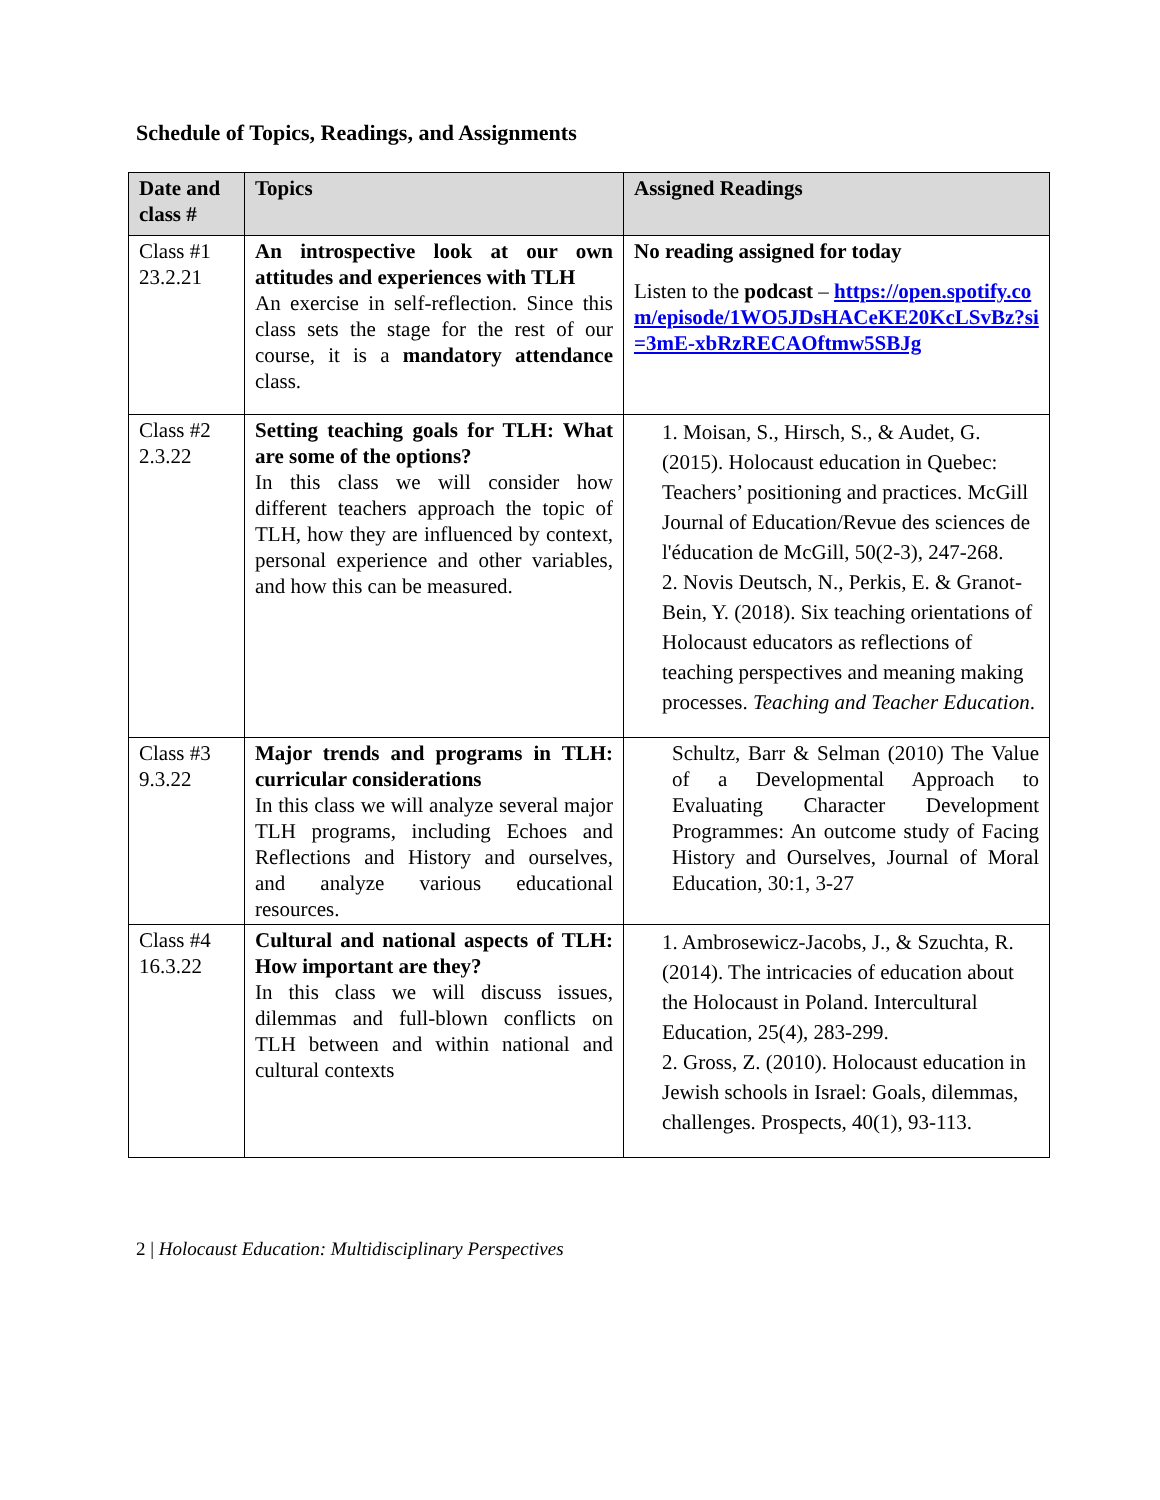Schedule of Topics, Readings, and Assignments
| Date and class # | Topics | Assigned Readings |
| --- | --- | --- |
| Class #1 23.2.21 | An introspective look at our own attitudes and experiences with TLH An exercise in self-reflection. Since this class sets the stage for the rest of our course, it is a mandatory attendance class. | No reading assigned for today Listen to the podcast – https://open.spotify.com/episode/1WO5JDsHACeKE20KcLSvBz?si=3mE-xbRzRECAOftmw5SBJg |
| Class #2 2.3.22 | Setting teaching goals for TLH: What are some of the options? In this class we will consider how different teachers approach the topic of TLH, how they are influenced by context, personal experience and other variables, and how this can be measured. | 1. Moisan, S., Hirsch, S., & Audet, G. (2015). Holocaust education in Quebec: Teachers’ positioning and practices. McGill Journal of Education/Revue des sciences de l'éducation de McGill, 50(2-3), 247-268. 2. Novis Deutsch, N., Perkis, E. & Granot-Bein, Y. (2018). Six teaching orientations of Holocaust educators as reflections of teaching perspectives and meaning making processes. Teaching and Teacher Education . |
| Class #3 9.3.22 | Major trends and programs in TLH: curricular considerations In this class we will analyze several major TLH programs, including Echoes and Reflections and History and ourselves, and analyze various educational resources. | Schultz, Barr & Selman (2010) The Value of a Developmental Approach to Evaluating Character Development Programmes: An outcome study of Facing History and Ourselves, Journal of Moral Education, 30:1, 3-27 |
| Class #4 16.3.22 | Cultural and national aspects of TLH: How important are they? In this class we will discuss issues, dilemmas and full-blown conflicts on TLH between and within national and cultural contexts | 1. Ambrosewicz-Jacobs, J., & Szuchta, R. (2014). The intricacies of education about the Holocaust in Poland. Intercultural Education, 25(4), 283-299. 2. Gross, Z. (2010). Holocaust education in Jewish schools in Israel: Goals, dilemmas, challenges. Prospects, 40(1), 93-113. |
2 | Holocaust Education: Multidisciplinary Perspectives